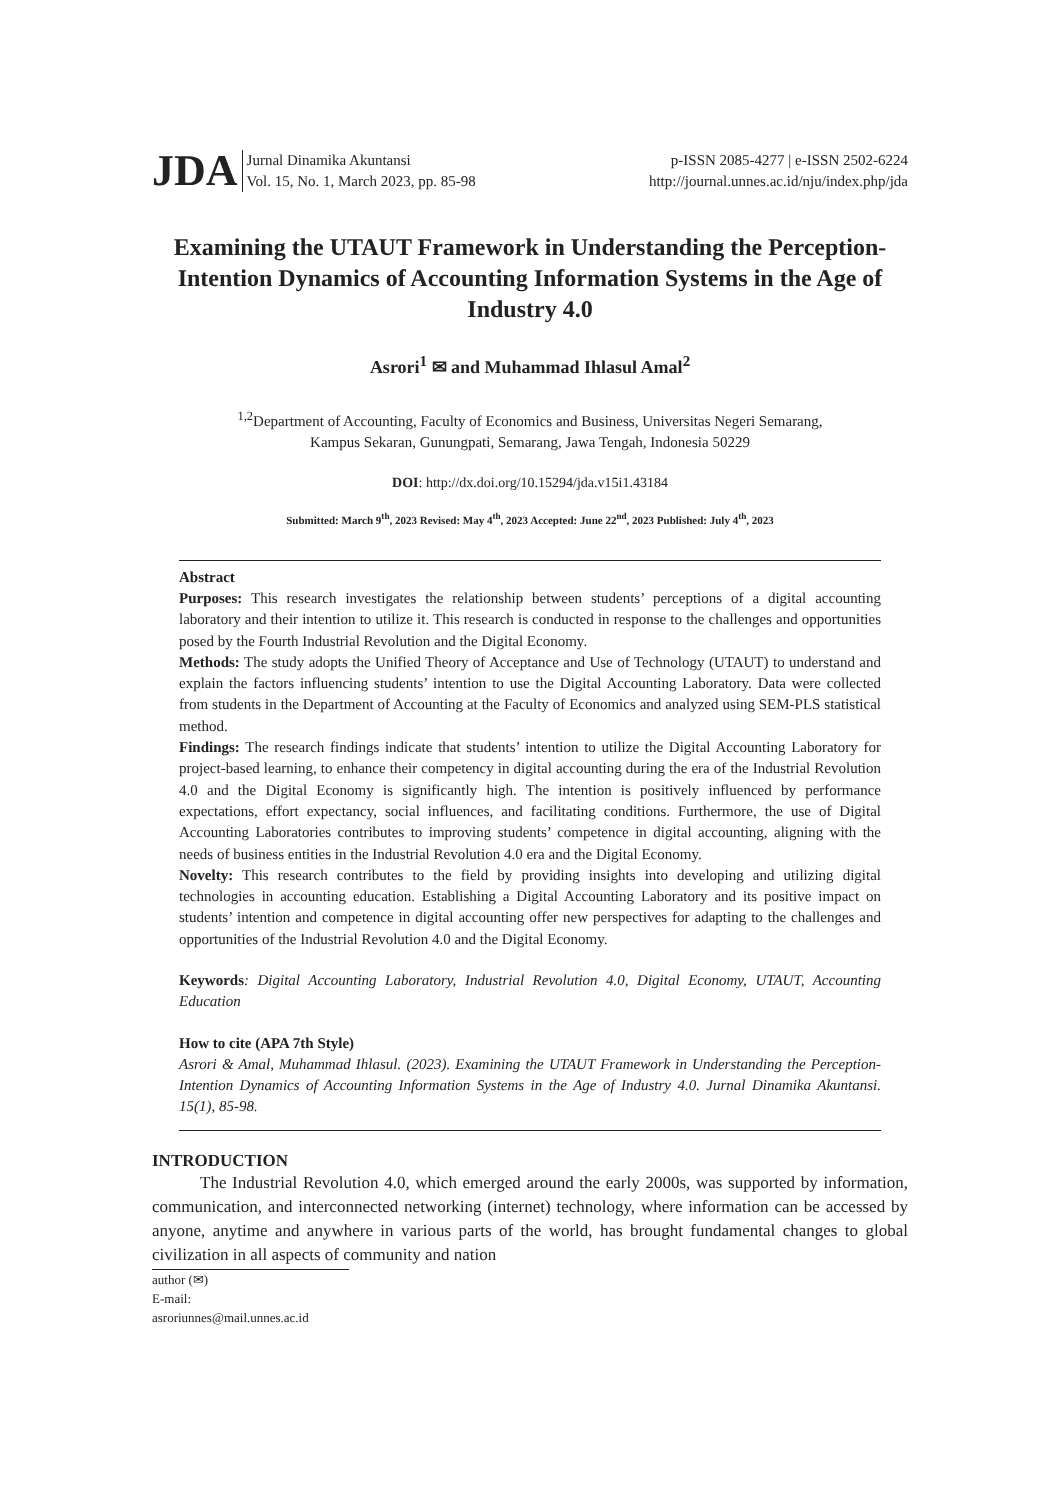JDA Jurnal Dinamika Akuntansi
Vol. 15, No. 1, March 2023, pp. 85-98
p-ISSN 2085-4277 | e-ISSN 2502-6224
http://journal.unnes.ac.id/nju/index.php/jda
Examining the UTAUT Framework in Understanding the Perception-Intention Dynamics of Accounting Information Systems in the Age of Industry 4.0
Asrori<sup>1</sup> ✉ and Muhammad Ihlasul Amal<sup>2</sup>
<sup>1,2</sup>Department of Accounting, Faculty of Economics and Business, Universitas Negeri Semarang,
Kampus Sekaran, Gunungpati, Semarang, Jawa Tengah, Indonesia 50229
DOI: http://dx.doi.org/10.15294/jda.v15i1.43184
Submitted: March 9<sup>th</sup>, 2023 Revised: May 4<sup>th</sup>, 2023 Accepted: June 22<sup>nd</sup>, 2023 Published: July 4<sup>th</sup>, 2023
Abstract
Purposes: This research investigates the relationship between students’ perceptions of a digital accounting laboratory and their intention to utilize it. This research is conducted in response to the challenges and opportunities posed by the Fourth Industrial Revolution and the Digital Economy.
Methods: The study adopts the Unified Theory of Acceptance and Use of Technology (UTAUT) to understand and explain the factors influencing students’ intention to use the Digital Accounting Laboratory. Data were collected from students in the Department of Accounting at the Faculty of Economics and analyzed using SEM-PLS statistical method.
Findings: The research findings indicate that students’ intention to utilize the Digital Accounting Laboratory for project-based learning, to enhance their competency in digital accounting during the era of the Industrial Revolution 4.0 and the Digital Economy is significantly high. The intention is positively influenced by performance expectations, effort expectancy, social influences, and facilitating conditions. Furthermore, the use of Digital Accounting Laboratories contributes to improving students’ competence in digital accounting, aligning with the needs of business entities in the Industrial Revolution 4.0 era and the Digital Economy.
Novelty: This research contributes to the field by providing insights into developing and utilizing digital technologies in accounting education. Establishing a Digital Accounting Laboratory and its positive impact on students’ intention and competence in digital accounting offer new perspectives for adapting to the challenges and opportunities of the Industrial Revolution 4.0 and the Digital Economy.
Keywords: Digital Accounting Laboratory, Industrial Revolution 4.0, Digital Economy, UTAUT, Accounting Education
How to cite (APA 7th Style)
Asrori & Amal, Muhammad Ihlasul. (2023). Examining the UTAUT Framework in Understanding the Perception-Intention Dynamics of Accounting Information Systems in the Age of Industry 4.0. Jurnal Dinamika Akuntansi. 15(1), 85-98.
INTRODUCTION
The Industrial Revolution 4.0, which emerged around the early 2000s, was supported by information, communication, and interconnected networking (internet) technology, where information can be accessed by anyone, anytime and anywhere in various parts of the world, has brought fundamental changes to global civilization in all aspects of community and nation
author (✉)
E-mail: asroriunnes@mail.unnes.ac.id